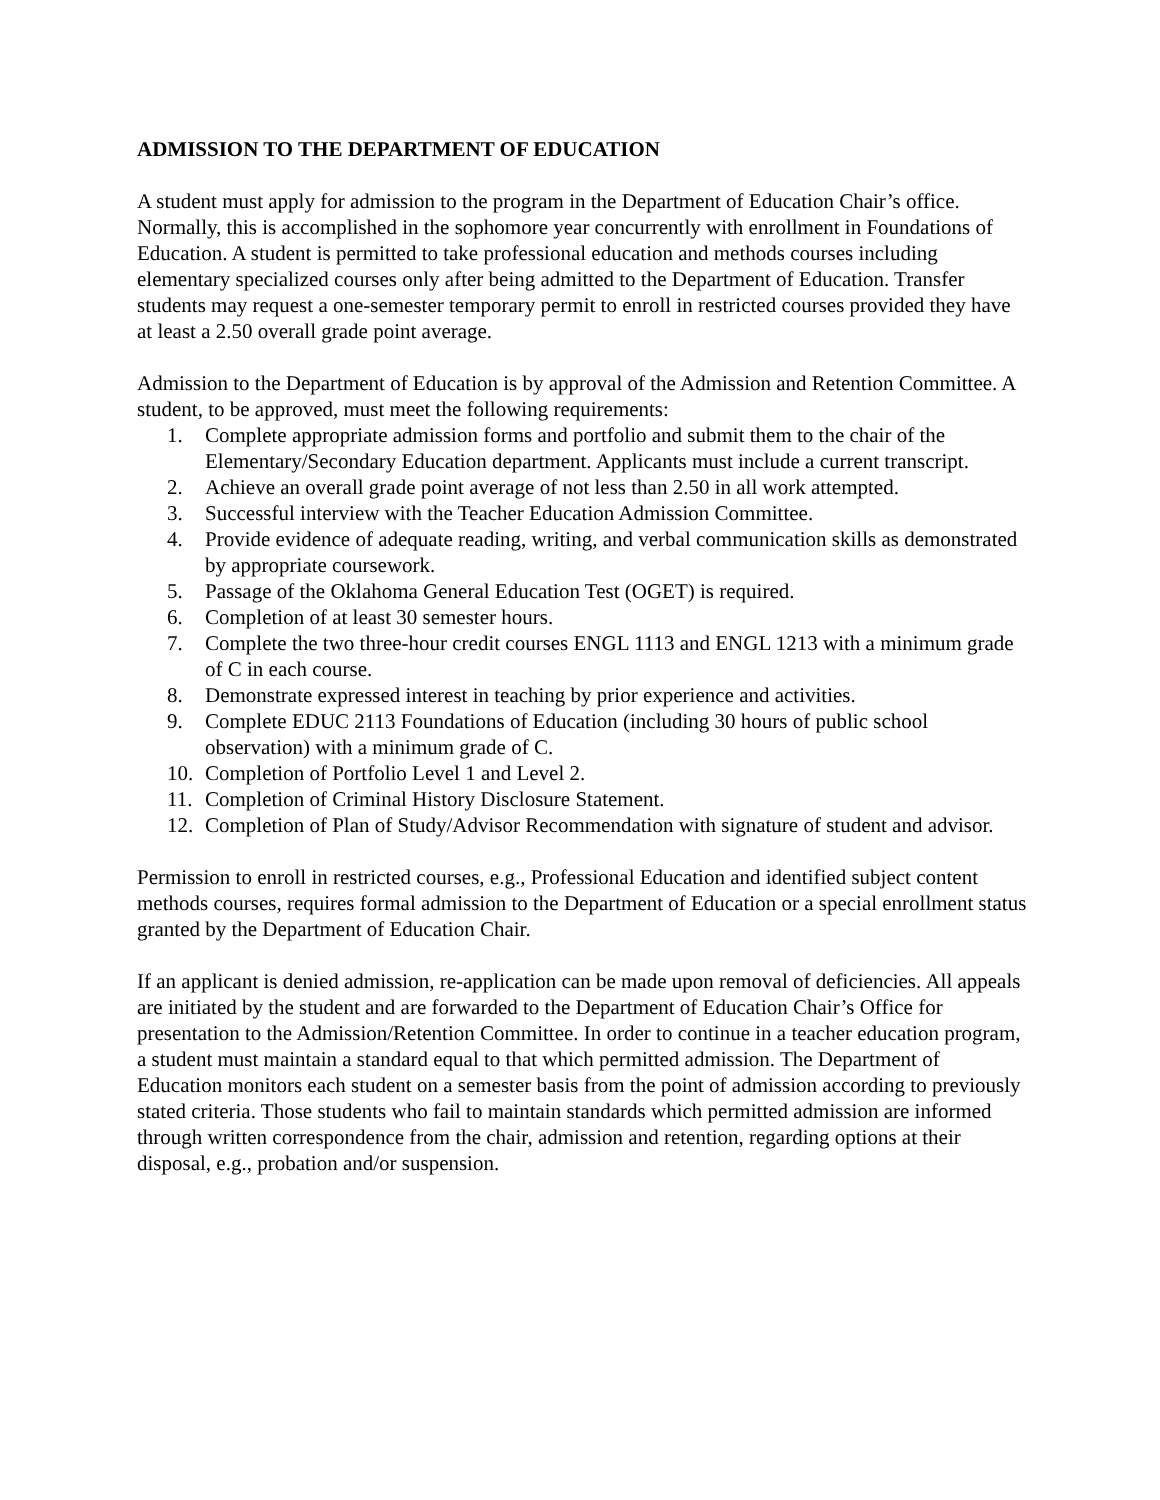ADMISSION TO THE DEPARTMENT OF EDUCATION
A student must apply for admission to the program in the Department of Education Chair’s office. Normally, this is accomplished in the sophomore year concurrently with enrollment in Foundations of Education. A student is permitted to take professional education and methods courses including elementary specialized courses only after being admitted to the Department of Education. Transfer students may request a one-semester temporary permit to enroll in restricted courses provided they have at least a 2.50 overall grade point average.
Admission to the Department of Education is by approval of the Admission and Retention Committee. A student, to be approved, must meet the following requirements:
1. Complete appropriate admission forms and portfolio and submit them to the chair of the Elementary/Secondary Education department. Applicants must include a current transcript.
2. Achieve an overall grade point average of not less than 2.50 in all work attempted.
3. Successful interview with the Teacher Education Admission Committee.
4. Provide evidence of adequate reading, writing, and verbal communication skills as demonstrated by appropriate coursework.
5. Passage of the Oklahoma General Education Test (OGET) is required.
6. Completion of at least 30 semester hours.
7. Complete the two three-hour credit courses ENGL 1113 and ENGL 1213 with a minimum grade of C in each course.
8. Demonstrate expressed interest in teaching by prior experience and activities.
9. Complete EDUC 2113 Foundations of Education (including 30 hours of public school observation) with a minimum grade of C.
10. Completion of Portfolio Level 1 and Level 2.
11. Completion of Criminal History Disclosure Statement.
12. Completion of Plan of Study/Advisor Recommendation with signature of student and advisor.
Permission to enroll in restricted courses, e.g., Professional Education and identified subject content methods courses, requires formal admission to the Department of Education or a special enrollment status granted by the Department of Education Chair.
If an applicant is denied admission, re-application can be made upon removal of deficiencies. All appeals are initiated by the student and are forwarded to the Department of Education Chair’s Office for presentation to the Admission/Retention Committee. In order to continue in a teacher education program, a student must maintain a standard equal to that which permitted admission. The Department of Education monitors each student on a semester basis from the point of admission according to previously stated criteria. Those students who fail to maintain standards which permitted admission are informed through written correspondence from the chair, admission and retention, regarding options at their disposal, e.g., probation and/or suspension.